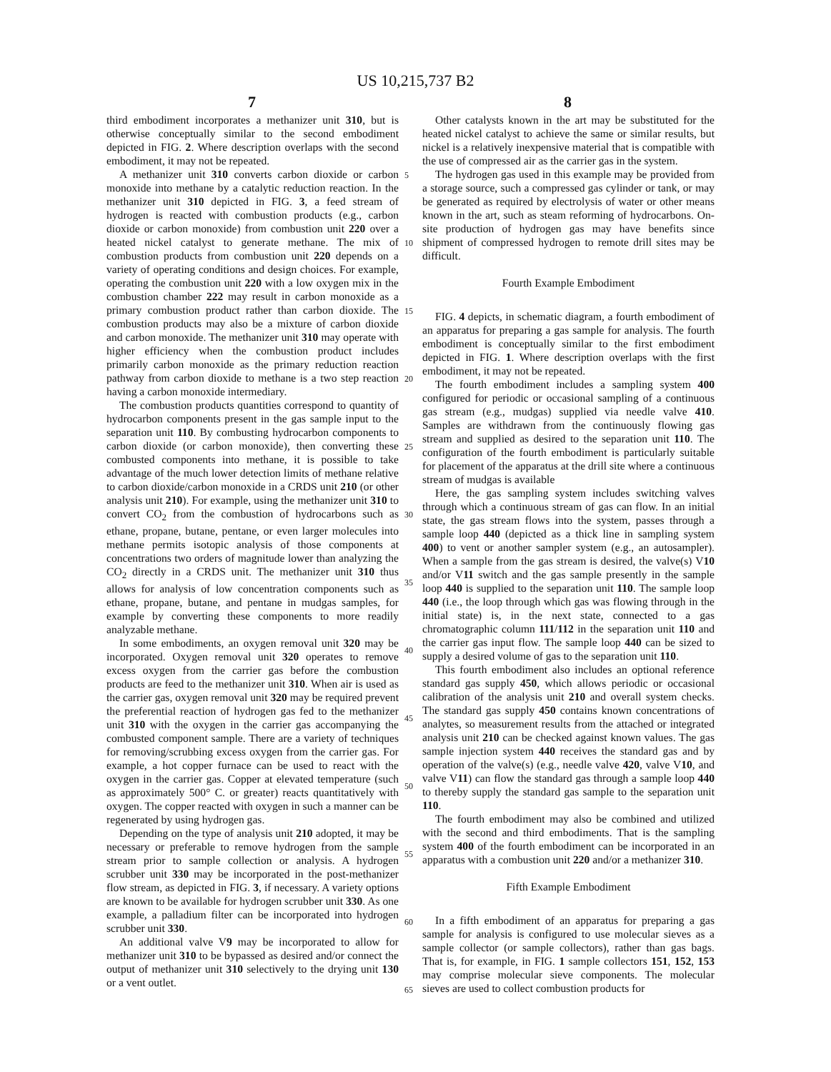US 10,215,737 B2
7 8
third embodiment incorporates a methanizer unit 310, but is otherwise conceptually similar to the second embodiment depicted in FIG. 2. Where description overlaps with the second embodiment, it may not be repeated.
A methanizer unit 310 converts carbon dioxide or carbon monoxide into methane by a catalytic reduction reaction. In the methanizer unit 310 depicted in FIG. 3, a feed stream of hydrogen is reacted with combustion products (e.g., carbon dioxide or carbon monoxide) from combustion unit 220 over a heated nickel catalyst to generate methane. The mix of combustion products from combustion unit 220 depends on a variety of operating conditions and design choices. For example, operating the combustion unit 220 with a low oxygen mix in the combustion chamber 222 may result in carbon monoxide as a primary combustion product rather than carbon dioxide. The combustion products may also be a mixture of carbon dioxide and carbon monoxide. The methanizer unit 310 may operate with higher efficiency when the combustion product includes primarily carbon monoxide as the primary reduction reaction pathway from carbon dioxide to methane is a two step reaction having a carbon monoxide intermediary.
The combustion products quantities correspond to quantity of hydrocarbon components present in the gas sample input to the separation unit 110. By combusting hydrocarbon components to carbon dioxide (or carbon monoxide), then converting these combusted components into methane, it is possible to take advantage of the much lower detection limits of methane relative to carbon dioxide/carbon monoxide in a CRDS unit 210 (or other analysis unit 210). For example, using the methanizer unit 310 to convert CO<sub>2</sub> from the combustion of hydrocarbons such as ethane, propane, butane, pentane, or even larger molecules into methane permits isotopic analysis of those components at concentrations two orders of magnitude lower than analyzing the CO<sub>2</sub> directly in a CRDS unit. The methanizer unit 310 thus allows for analysis of low concentration components such as ethane, propane, butane, and pentane in mudgas samples, for example by converting these components to more readily analyzable methane.
In some embodiments, an oxygen removal unit 320 may be incorporated. Oxygen removal unit 320 operates to remove excess oxygen from the carrier gas before the combustion products are feed to the methanizer unit 310. When air is used as the carrier gas, oxygen removal unit 320 may be required prevent the preferential reaction of hydrogen gas fed to the methanizer unit 310 with the oxygen in the carrier gas accompanying the combusted component sample. There are a variety of techniques for removing/scrubbing excess oxygen from the carrier gas. For example, a hot copper furnace can be used to react with the oxygen in the carrier gas. Copper at elevated temperature (such as approximately 500° C. or greater) reacts quantitatively with oxygen. The copper reacted with oxygen in such a manner can be regenerated by using hydrogen gas.
Depending on the type of analysis unit 210 adopted, it may be necessary or preferable to remove hydrogen from the sample stream prior to sample collection or analysis. A hydrogen scrubber unit 330 may be incorporated in the post-methanizer flow stream, as depicted in FIG. 3, if necessary. A variety options are known to be available for hydrogen scrubber unit 330. As one example, a palladium filter can be incorporated into hydrogen scrubber unit 330.
An additional valve V9 may be incorporated to allow for methanizer unit 310 to be bypassed as desired and/or connect the output of methanizer unit 310 selectively to the drying unit 130 or a vent outlet.
5
10
15
20
25
30
35
40
45
50
55
60
65
Other catalysts known in the art may be substituted for the heated nickel catalyst to achieve the same or similar results, but nickel is a relatively inexpensive material that is compatible with the use of compressed air as the carrier gas in the system.
The hydrogen gas used in this example may be provided from a storage source, such a compressed gas cylinder or tank, or may be generated as required by electrolysis of water or other means known in the art, such as steam reforming of hydrocarbons. On-site production of hydrogen gas may have benefits since shipment of compressed hydrogen to remote drill sites may be difficult.
Fourth Example Embodiment
FIG. 4 depicts, in schematic diagram, a fourth embodiment of an apparatus for preparing a gas sample for analysis. The fourth embodiment is conceptually similar to the first embodiment depicted in FIG. 1. Where description overlaps with the first embodiment, it may not be repeated.
The fourth embodiment includes a sampling system 400 configured for periodic or occasional sampling of a continuous gas stream (e.g., mudgas) supplied via needle valve 410. Samples are withdrawn from the continuously flowing gas stream and supplied as desired to the separation unit 110. The configuration of the fourth embodiment is particularly suitable for placement of the apparatus at the drill site where a continuous stream of mudgas is available
Here, the gas sampling system includes switching valves through which a continuous stream of gas can flow. In an initial state, the gas stream flows into the system, passes through a sample loop 440 (depicted as a thick line in sampling system 400) to vent or another sampler system (e.g., an autosampler). When a sample from the gas stream is desired, the valve(s) V10 and/or V11 switch and the gas sample presently in the sample loop 440 is supplied to the separation unit 110. The sample loop 440 (i.e., the loop through which gas was flowing through in the initial state) is, in the next state, connected to a gas chromatographic column 111/112 in the separation unit 110 and the carrier gas input flow. The sample loop 440 can be sized to supply a desired volume of gas to the separation unit 110.
This fourth embodiment also includes an optional reference standard gas supply 450, which allows periodic or occasional calibration of the analysis unit 210 and overall system checks. The standard gas supply 450 contains known concentrations of analytes, so measurement results from the attached or integrated analysis unit 210 can be checked against known values. The gas sample injection system 440 receives the standard gas and by operation of the valve(s) (e.g., needle valve 420, valve V10, and valve V11) can flow the standard gas through a sample loop 440 to thereby supply the standard gas sample to the separation unit 110.
The fourth embodiment may also be combined and utilized with the second and third embodiments. That is the sampling system 400 of the fourth embodiment can be incorporated in an apparatus with a combustion unit 220 and/or a methanizer 310.
Fifth Example Embodiment
In a fifth embodiment of an apparatus for preparing a gas sample for analysis is configured to use molecular sieves as a sample collector (or sample collectors), rather than gas bags. That is, for example, in FIG. 1 sample collectors 151, 152, 153 may comprise molecular sieve components. The molecular sieves are used to collect combustion products for